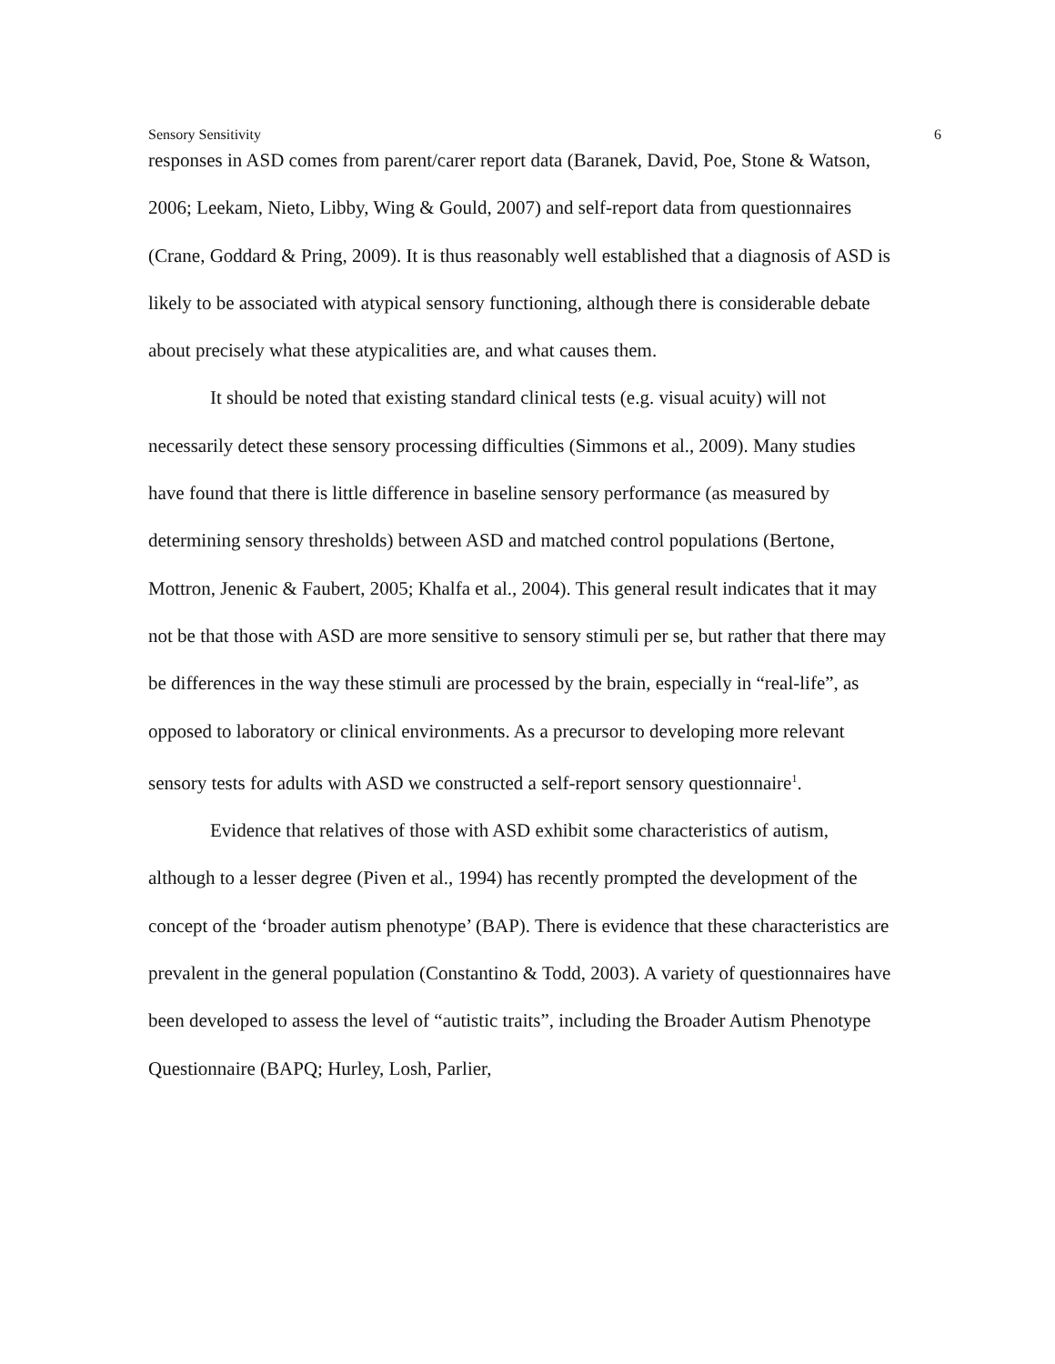Sensory Sensitivity 6
responses in ASD comes from parent/carer report data (Baranek, David, Poe, Stone & Watson, 2006; Leekam, Nieto, Libby, Wing & Gould, 2007) and self-report data from questionnaires (Crane, Goddard & Pring, 2009). It is thus reasonably well established that a diagnosis of ASD is likely to be associated with atypical sensory functioning, although there is considerable debate about precisely what these atypicalities are, and what causes them.
It should be noted that existing standard clinical tests (e.g. visual acuity) will not necessarily detect these sensory processing difficulties (Simmons et al., 2009). Many studies have found that there is little difference in baseline sensory performance (as measured by determining sensory thresholds) between ASD and matched control populations (Bertone, Mottron, Jenenic & Faubert, 2005; Khalfa et al., 2004). This general result indicates that it may not be that those with ASD are more sensitive to sensory stimuli per se, but rather that there may be differences in the way these stimuli are processed by the brain, especially in “real-life”, as opposed to laboratory or clinical environments. As a precursor to developing more relevant sensory tests for adults with ASD we constructed a self-report sensory questionnaire<sup>1</sup>.
Evidence that relatives of those with ASD exhibit some characteristics of autism, although to a lesser degree (Piven et al., 1994) has recently prompted the development of the concept of the ‘broader autism phenotype’ (BAP). There is evidence that these characteristics are prevalent in the general population (Constantino & Todd, 2003). A variety of questionnaires have been developed to assess the level of “autistic traits”, including the Broader Autism Phenotype Questionnaire (BAPQ; Hurley, Losh, Parlier,